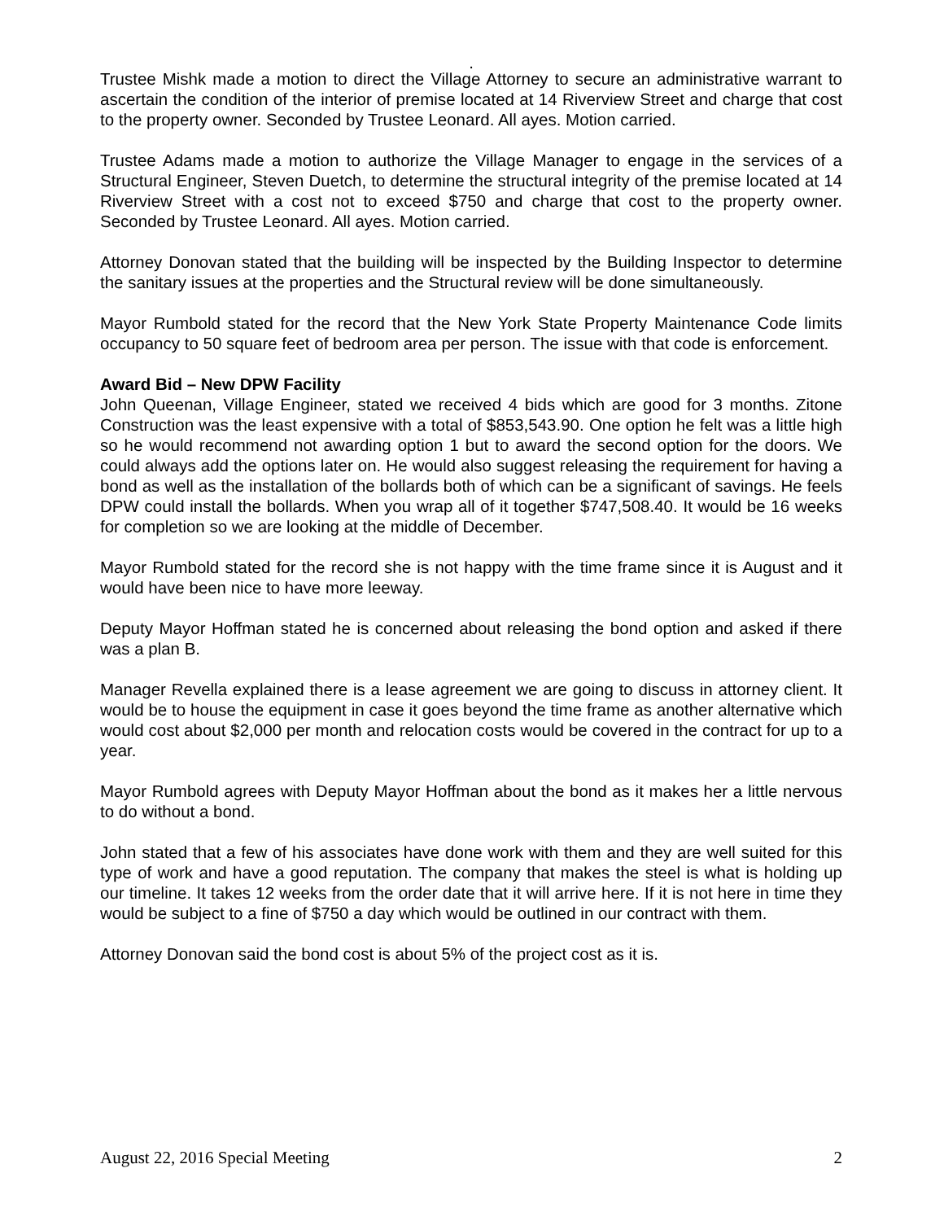.
Trustee Mishk made a motion to direct the Village Attorney to secure an administrative warrant to ascertain the condition of the interior of premise located at 14 Riverview Street and charge that cost to the property owner. Seconded by Trustee Leonard. All ayes. Motion carried.
Trustee Adams made a motion to authorize the Village Manager to engage in the services of a Structural Engineer, Steven Duetch, to determine the structural integrity of the premise located at 14 Riverview Street with a cost not to exceed $750 and charge that cost to the property owner. Seconded by Trustee Leonard. All ayes. Motion carried.
Attorney Donovan stated that the building will be inspected by the Building Inspector to determine the sanitary issues at the properties and the Structural review will be done simultaneously.
Mayor Rumbold stated for the record that the New York State Property Maintenance Code limits occupancy to 50 square feet of bedroom area per person. The issue with that code is enforcement.
Award Bid – New DPW Facility
John Queenan, Village Engineer, stated we received 4 bids which are good for 3 months. Zitone Construction was the least expensive with a total of $853,543.90. One option he felt was a little high so he would recommend not awarding option 1 but to award the second option for the doors. We could always add the options later on. He would also suggest releasing the requirement for having a bond as well as the installation of the bollards both of which can be a significant of savings. He feels DPW could install the bollards. When you wrap all of it together $747,508.40. It would be 16 weeks for completion so we are looking at the middle of December.
Mayor Rumbold stated for the record she is not happy with the time frame since it is August and it would have been nice to have more leeway.
Deputy Mayor Hoffman stated he is concerned about releasing the bond option and asked if there was a plan B.
Manager Revella explained there is a lease agreement we are going to discuss in attorney client. It would be to house the equipment in case it goes beyond the time frame as another alternative which would cost about $2,000 per month and relocation costs would be covered in the contract for up to a year.
Mayor Rumbold agrees with Deputy Mayor Hoffman about the bond as it makes her a little nervous to do without a bond.
John stated that a few of his associates have done work with them and they are well suited for this type of work and have a good reputation. The company that makes the steel is what is holding up our timeline. It takes 12 weeks from the order date that it will arrive here. If it is not here in time they would be subject to a fine of $750 a day which would be outlined in our contract with them.
Attorney Donovan said the bond cost is about 5% of the project cost as it is.
August 22, 2016 Special Meeting 2